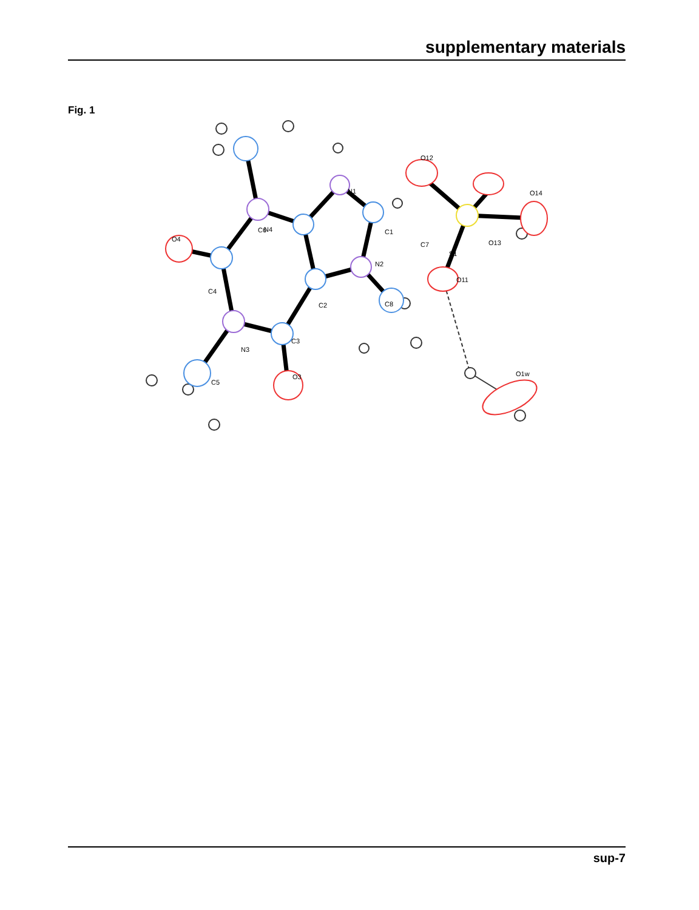supplementary materials
Fig. 1
C6
N1
N4
O12
O13
C7
O14
C1
S1
O4
N2
O11
C4
C2
C8
C3
N3
O3
O1w
C5
sup-7